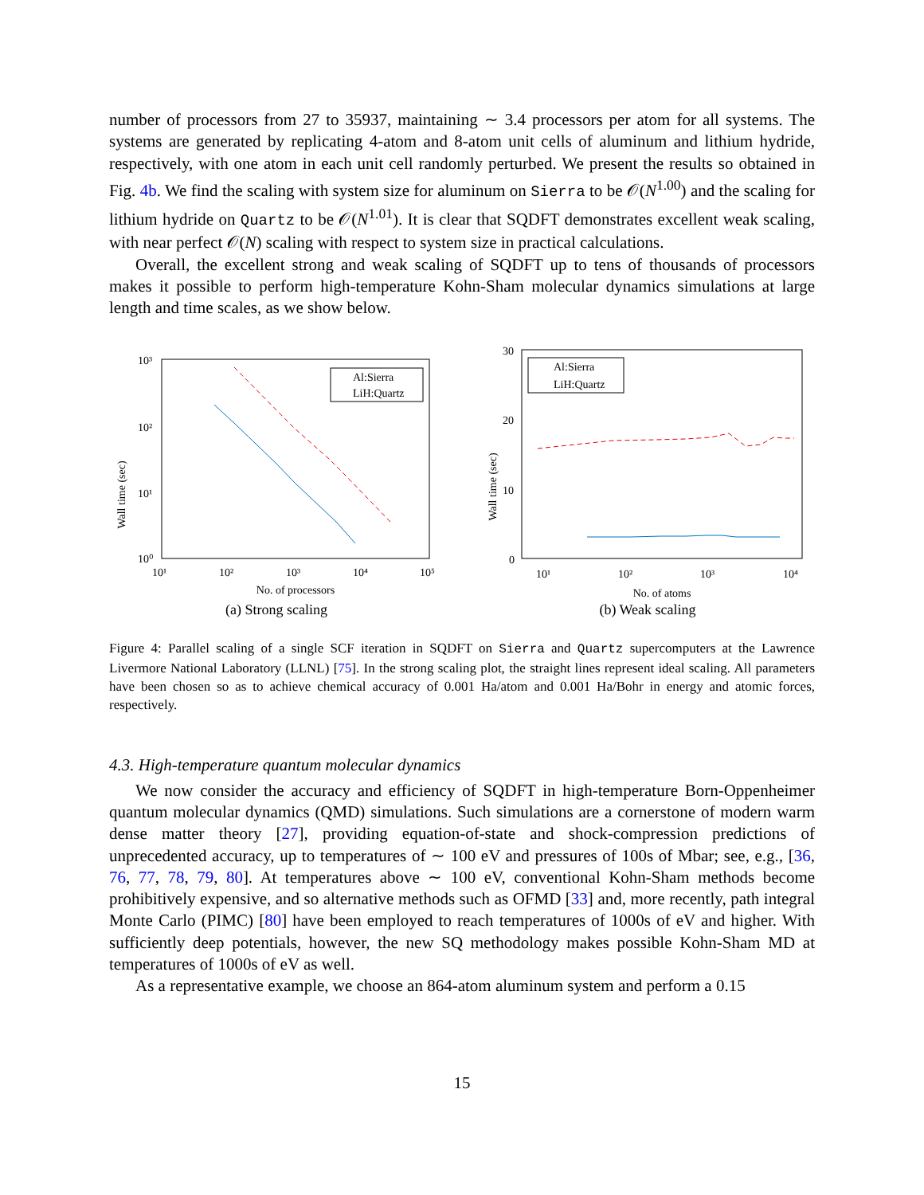number of processors from 27 to 35937, maintaining ∼ 3.4 processors per atom for all systems. The systems are generated by replicating 4-atom and 8-atom unit cells of aluminum and lithium hydride, respectively, with one atom in each unit cell randomly perturbed. We present the results so obtained in Fig. 4b. We find the scaling with system size for aluminum on Sierra to be 𝒪(N<sup>1.00</sup>) and the scaling for lithium hydride on Quartz to be 𝒪(N<sup>1.01</sup>). It is clear that SQDFT demonstrates excellent weak scaling, with near perfect 𝒪(N) scaling with respect to system size in practical calculations.
Overall, the excellent strong and weak scaling of SQDFT up to tens of thousands of processors makes it possible to perform high-temperature Kohn-Sham molecular dynamics simulations at large length and time scales, as we show below.
Wall time (sec)
10³
10²
10¹
10⁰
10¹
10²
10³
10⁴
10⁵
No. of processors
Al:Sierra
LiH:Quartz
(a) Strong scaling
Wall time (sec)
30
20
10
0
10¹
10²
10³
10⁴
No. of atoms
Al:Sierra
LiH:Quartz
(b) Weak scaling
Figure 4: Parallel scaling of a single SCF iteration in SQDFT on Sierra and Quartz supercomputers at the Lawrence Livermore National Laboratory (LLNL) [75]. In the strong scaling plot, the straight lines represent ideal scaling. All parameters have been chosen so as to achieve chemical accuracy of 0.001 Ha/atom and 0.001 Ha/Bohr in energy and atomic forces, respectively.
4.3. High-temperature quantum molecular dynamics
We now consider the accuracy and efficiency of SQDFT in high-temperature Born-Oppenheimer quantum molecular dynamics (QMD) simulations. Such simulations are a cornerstone of modern warm dense matter theory [27], providing equation-of-state and shock-compression predictions of unprecedented accuracy, up to temperatures of ∼ 100 eV and pressures of 100s of Mbar; see, e.g., [36, 76, 77, 78, 79, 80]. At temperatures above ∼ 100 eV, conventional Kohn-Sham methods become prohibitively expensive, and so alternative methods such as OFMD [33] and, more recently, path integral Monte Carlo (PIMC) [80] have been employed to reach temperatures of 1000s of eV and higher. With sufficiently deep potentials, however, the new SQ methodology makes possible Kohn-Sham MD at temperatures of 1000s of eV as well.
As a representative example, we choose an 864-atom aluminum system and perform a 0.15
15